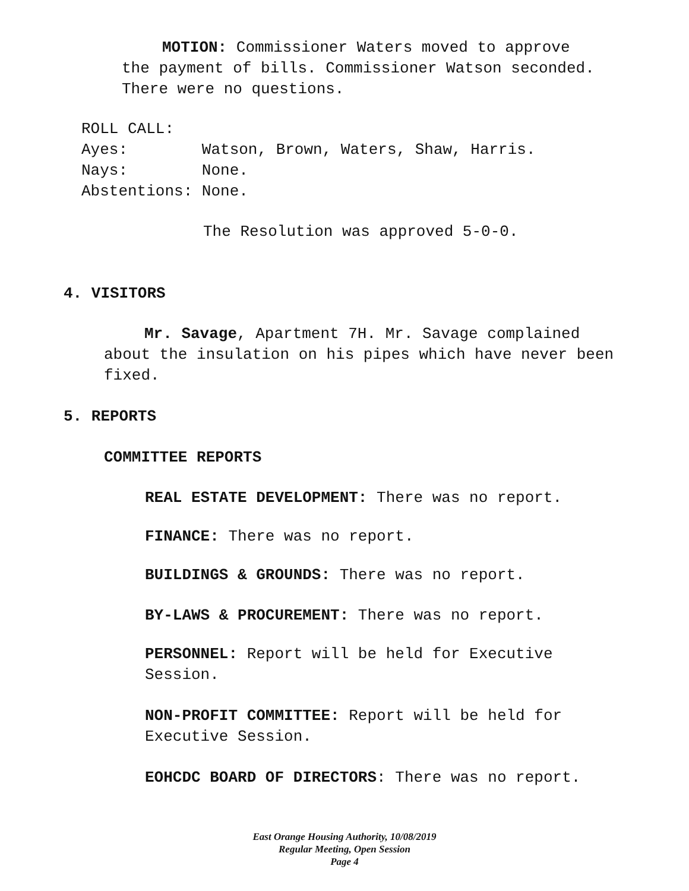MOTION: Commissioner Waters moved to approve the payment of bills. Commissioner Watson seconded. There were no questions.
ROLL CALL:
Ayes: Watson, Brown, Waters, Shaw, Harris. Nays: None. Abstentions: None.
The Resolution was approved 5-0-0.
4. VISITORS
Mr. Savage, Apartment 7H. Mr. Savage complained about the insulation on his pipes which have never been fixed.
5. REPORTS
COMMITTEE REPORTS
REAL ESTATE DEVELOPMENT: There was no report.
FINANCE: There was no report.
BUILDINGS & GROUNDS: There was no report.
BY-LAWS & PROCUREMENT: There was no report.
PERSONNEL: Report will be held for Executive Session.
NON-PROFIT COMMITTEE: Report will be held for Executive Session.
EOHCDC BOARD OF DIRECTORS: There was no report.
East Orange Housing Authority, 10/08/2019
Regular Meeting, Open Session
Page 4